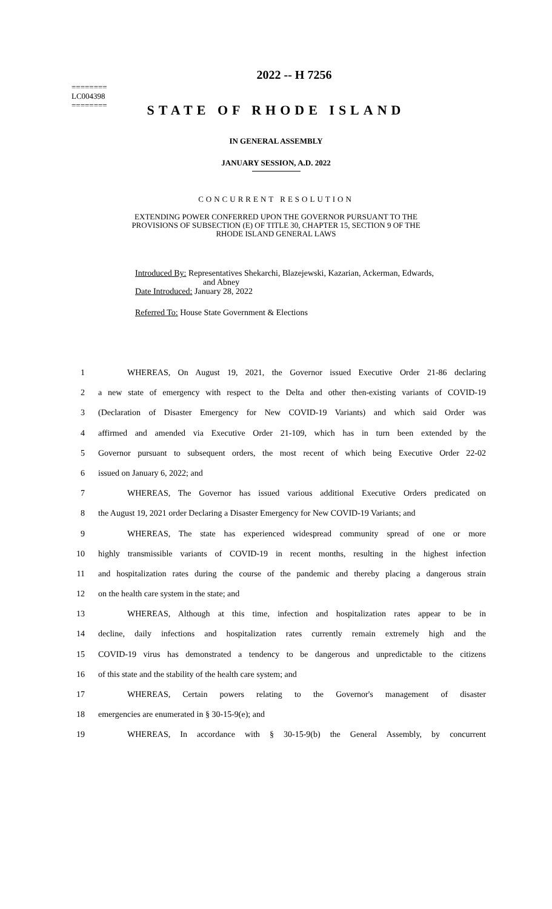========
LC004398
========
2022 -- H 7256
STATE OF RHODE ISLAND
IN GENERAL ASSEMBLY
JANUARY SESSION, A.D. 2022
CONCURRENT RESOLUTION
EXTENDING POWER CONFERRED UPON THE GOVERNOR PURSUANT TO THE
PROVISIONS OF SUBSECTION (E) OF TITLE 30, CHAPTER 15, SECTION 9 OF THE
RHODE ISLAND GENERAL LAWS
Introduced By: Representatives Shekarchi, Blazejewski, Kazarian, Ackerman, Edwards,
and Abney
Date Introduced: January 28, 2022
Referred To: House State Government & Elections
1 WHEREAS, On August 19, 2021, the Governor issued Executive Order 21-86 declaring
2 a new state of emergency with respect to the Delta and other then-existing variants of COVID-19
3 (Declaration of Disaster Emergency for New COVID-19 Variants) and which said Order was
4 affirmed and amended via Executive Order 21-109, which has in turn been extended by the
5 Governor pursuant to subsequent orders, the most recent of which being Executive Order 22-02
6 issued on January 6, 2022; and
7 WHEREAS, The Governor has issued various additional Executive Orders predicated on
8 the August 19, 2021 order Declaring a Disaster Emergency for New COVID-19 Variants; and
9 WHEREAS, The state has experienced widespread community spread of one or more
10 highly transmissible variants of COVID-19 in recent months, resulting in the highest infection
11 and hospitalization rates during the course of the pandemic and thereby placing a dangerous strain
12 on the health care system in the state; and
13 WHEREAS, Although at this time, infection and hospitalization rates appear to be in
14 decline, daily infections and hospitalization rates currently remain extremely high and the
15 COVID-19 virus has demonstrated a tendency to be dangerous and unpredictable to the citizens
16 of this state and the stability of the health care system; and
17 WHEREAS, Certain powers relating to the Governor's management of disaster
18 emergencies are enumerated in § 30-15-9(e); and
19 WHEREAS, In accordance with § 30-15-9(b) the General Assembly, by concurrent